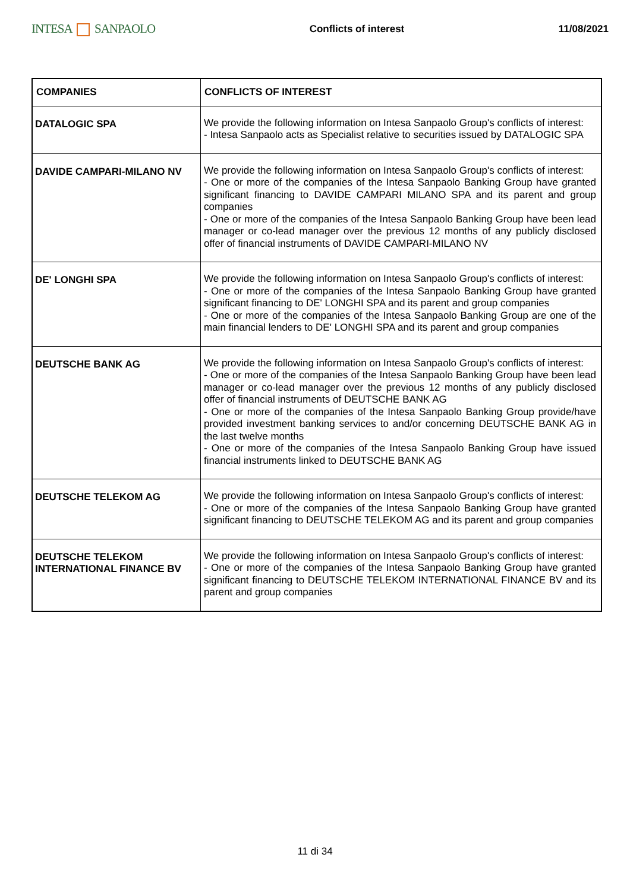INTESA SANPAOLO
Conflicts of interest 11/08/2021
| COMPANIES | CONFLICTS OF INTEREST |
| --- | --- |
| DATALOGIC SPA | We provide the following information on Intesa Sanpaolo Group's conflicts of interest: - Intesa Sanpaolo acts as Specialist relative to securities issued by DATALOGIC SPA |
| DAVIDE CAMPARI-MILANO NV | We provide the following information on Intesa Sanpaolo Group's conflicts of interest: - One or more of the companies of the Intesa Sanpaolo Banking Group have granted significant financing to DAVIDE CAMPARI MILANO SPA and its parent and group companies - One or more of the companies of the Intesa Sanpaolo Banking Group have been lead manager or co-lead manager over the previous 12 months of any publicly disclosed offer of financial instruments of DAVIDE CAMPARI-MILANO NV |
| DE' LONGHI SPA | We provide the following information on Intesa Sanpaolo Group's conflicts of interest: - One or more of the companies of the Intesa Sanpaolo Banking Group have granted significant financing to DE' LONGHI SPA and its parent and group companies - One or more of the companies of the Intesa Sanpaolo Banking Group are one of the main financial lenders to DE' LONGHI SPA and its parent and group companies |
| DEUTSCHE BANK AG | We provide the following information on Intesa Sanpaolo Group's conflicts of interest: - One or more of the companies of the Intesa Sanpaolo Banking Group have been lead manager or co-lead manager over the previous 12 months of any publicly disclosed offer of financial instruments of DEUTSCHE BANK AG - One or more of the companies of the Intesa Sanpaolo Banking Group provide/have provided investment banking services to and/or concerning DEUTSCHE BANK AG in the last twelve months - One or more of the companies of the Intesa Sanpaolo Banking Group have issued financial instruments linked to DEUTSCHE BANK AG |
| DEUTSCHE TELEKOM AG | We provide the following information on Intesa Sanpaolo Group's conflicts of interest: - One or more of the companies of the Intesa Sanpaolo Banking Group have granted significant financing to DEUTSCHE TELEKOM AG and its parent and group companies |
| DEUTSCHE TELEKOM INTERNATIONAL FINANCE BV | We provide the following information on Intesa Sanpaolo Group's conflicts of interest: - One or more of the companies of the Intesa Sanpaolo Banking Group have granted significant financing to DEUTSCHE TELEKOM INTERNATIONAL FINANCE BV and its parent and group companies |
11 di 34